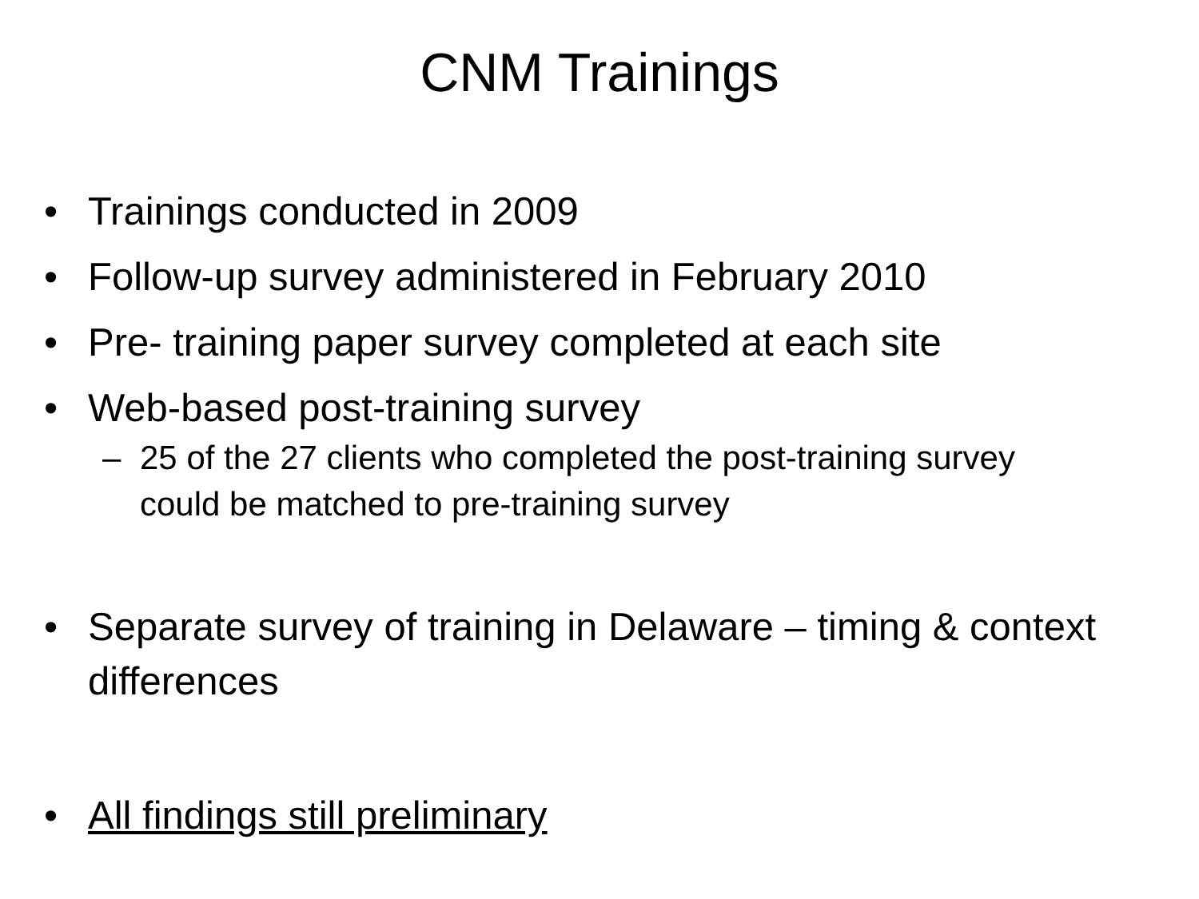CNM Trainings
• Trainings conducted in 2009
• Follow-up survey administered in February 2010
• Pre- training paper survey completed at each site
• Web-based post-training survey
– 25 of the 27 clients who completed the post-training survey could be matched to pre-training survey
• Separate survey of training in Delaware – timing & context differences
• All findings still preliminary